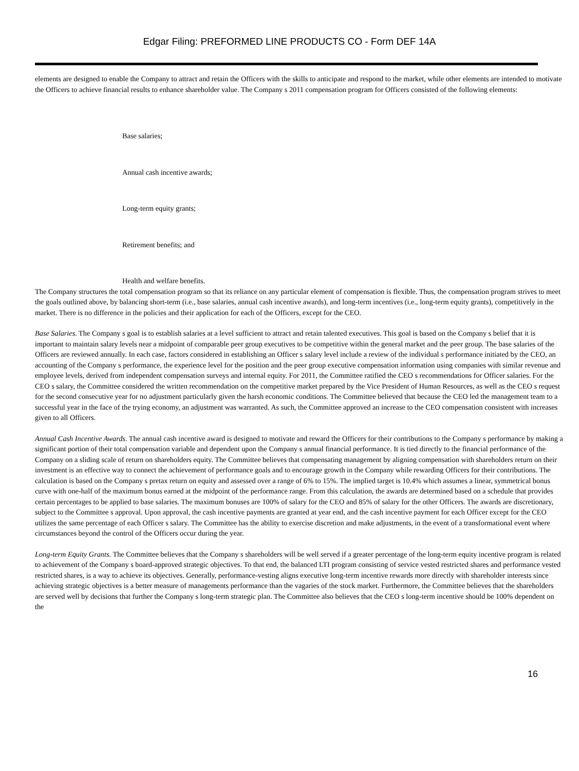Edgar Filing: PREFORMED LINE PRODUCTS CO - Form DEF 14A
elements are designed to enable the Company to attract and retain the Officers with the skills to anticipate and respond to the market, while other elements are intended to motivate the Officers to achieve financial results to enhance shareholder value. The Company s 2011 compensation program for Officers consisted of the following elements:
Base salaries;
Annual cash incentive awards;
Long-term equity grants;
Retirement benefits; and
Health and welfare benefits.
The Company structures the total compensation program so that its reliance on any particular element of compensation is flexible. Thus, the compensation program strives to meet the goals outlined above, by balancing short-term (i.e., base salaries, annual cash incentive awards), and long-term incentives (i.e., long-term equity grants), competitively in the market. There is no difference in the policies and their application for each of the Officers, except for the CEO.
Base Salaries. The Company s goal is to establish salaries at a level sufficient to attract and retain talented executives. This goal is based on the Company s belief that it is important to maintain salary levels near a midpoint of comparable peer group executives to be competitive within the general market and the peer group. The base salaries of the Officers are reviewed annually. In each case, factors considered in establishing an Officer s salary level include a review of the individual s performance initiated by the CEO, an accounting of the Company s performance, the experience level for the position and the peer group executive compensation information using companies with similar revenue and employee levels, derived from independent compensation surveys and internal equity. For 2011, the Committee ratified the CEO s recommendations for Officer salaries. For the CEO s salary, the Committee considered the written recommendation on the competitive market prepared by the Vice President of Human Resources, as well as the CEO s request for the second consecutive year for no adjustment particularly given the harsh economic conditions. The Committee believed that because the CEO led the management team to a successful year in the face of the trying economy, an adjustment was warranted. As such, the Committee approved an increase to the CEO compensation consistent with increases given to all Officers.
Annual Cash Incentive Awards. The annual cash incentive award is designed to motivate and reward the Officers for their contributions to the Company s performance by making a significant portion of their total compensation variable and dependent upon the Company s annual financial performance. It is tied directly to the financial performance of the Company on a sliding scale of return on shareholders equity. The Committee believes that compensating management by aligning compensation with shareholders return on their investment is an effective way to connect the achievement of performance goals and to encourage growth in the Company while rewarding Officers for their contributions. The calculation is based on the Company s pretax return on equity and assessed over a range of 6% to 15%. The implied target is 10.4% which assumes a linear, symmetrical bonus curve with one-half of the maximum bonus earned at the midpoint of the performance range. From this calculation, the awards are determined based on a schedule that provides certain percentages to be applied to base salaries. The maximum bonuses are 100% of salary for the CEO and 85% of salary for the other Officers. The awards are discretionary, subject to the Committee s approval. Upon approval, the cash incentive payments are granted at year end, and the cash incentive payment for each Officer except for the CEO utilizes the same percentage of each Officer s salary. The Committee has the ability to exercise discretion and make adjustments, in the event of a transformational event where circumstances beyond the control of the Officers occur during the year.
Long-term Equity Grants. The Committee believes that the Company s shareholders will be well served if a greater percentage of the long-term equity incentive program is related to achievement of the Company s board-approved strategic objectives. To that end, the balanced LTI program consisting of service vested restricted shares and performance vested restricted shares, is a way to achieve its objectives. Generally, performance-vesting aligns executive long-term incentive rewards more directly with shareholder interests since achieving strategic objectives is a better measure of managements performance than the vagaries of the stock market. Furthermore, the Committee believes that the shareholders are served well by decisions that further the Company s long-term strategic plan. The Committee also believes that the CEO s long-term incentive should be 100% dependent on the
16